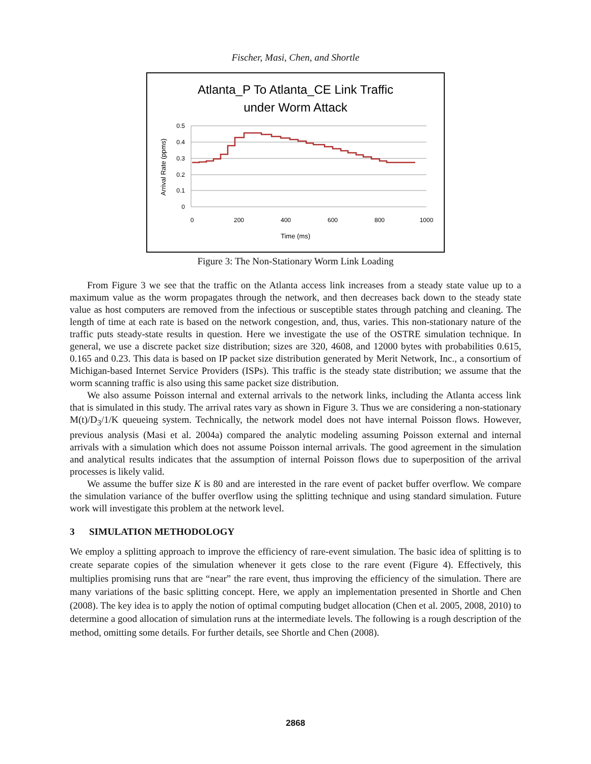Fischer, Masi, Chen, and Shortle
Atlanta_P To Atlanta_CE Link Traffic
under Worm Attack
0.5
0.4
0.3
0.2
0.1
0
0
200
400
600
800
1000
Time (ms)
Arrival Rate (ppms)
Figure 3: The Non-Stationary Worm Link Loading
From Figure 3 we see that the traffic on the Atlanta access link increases from a steady state value up to a maximum value as the worm propagates through the network, and then decreases back down to the steady state value as host computers are removed from the infectious or susceptible states through patching and cleaning. The length of time at each rate is based on the network congestion, and, thus, varies. This non-stationary nature of the traffic puts steady-state results in question. Here we investigate the use of the OSTRE simulation technique. In general, we use a discrete packet size distribution; sizes are 320, 4608, and 12000 bytes with probabilities 0.615, 0.165 and 0.23. This data is based on IP packet size distribution generated by Merit Network, Inc., a consortium of Michigan-based Internet Service Providers (ISPs). This traffic is the steady state distribution; we assume that the worm scanning traffic is also using this same packet size distribution.
We also assume Poisson internal and external arrivals to the network links, including the Atlanta access link that is simulated in this study. The arrival rates vary as shown in Figure 3. Thus we are considering a non-stationary M(t)/D<sub>3</sub>/1/K queueing system. Technically, the network model does not have internal Poisson flows. However, previous analysis (Masi et al. 2004a) compared the analytic modeling assuming Poisson external and internal arrivals with a simulation which does not assume Poisson internal arrivals. The good agreement in the simulation and analytical results indicates that the assumption of internal Poisson flows due to superposition of the arrival processes is likely valid.
We assume the buffer size K is 80 and are interested in the rare event of packet buffer overflow. We compare the simulation variance of the buffer overflow using the splitting technique and using standard simulation. Future work will investigate this problem at the network level.
3 SIMULATION METHODOLOGY
We employ a splitting approach to improve the efficiency of rare-event simulation. The basic idea of splitting is to create separate copies of the simulation whenever it gets close to the rare event (Figure 4). Effectively, this multiplies promising runs that are “near” the rare event, thus improving the efficiency of the simulation. There are many variations of the basic splitting concept. Here, we apply an implementation presented in Shortle and Chen (2008). The key idea is to apply the notion of optimal computing budget allocation (Chen et al. 2005, 2008, 2010) to determine a good allocation of simulation runs at the intermediate levels. The following is a rough description of the method, omitting some details. For further details, see Shortle and Chen (2008).
2868